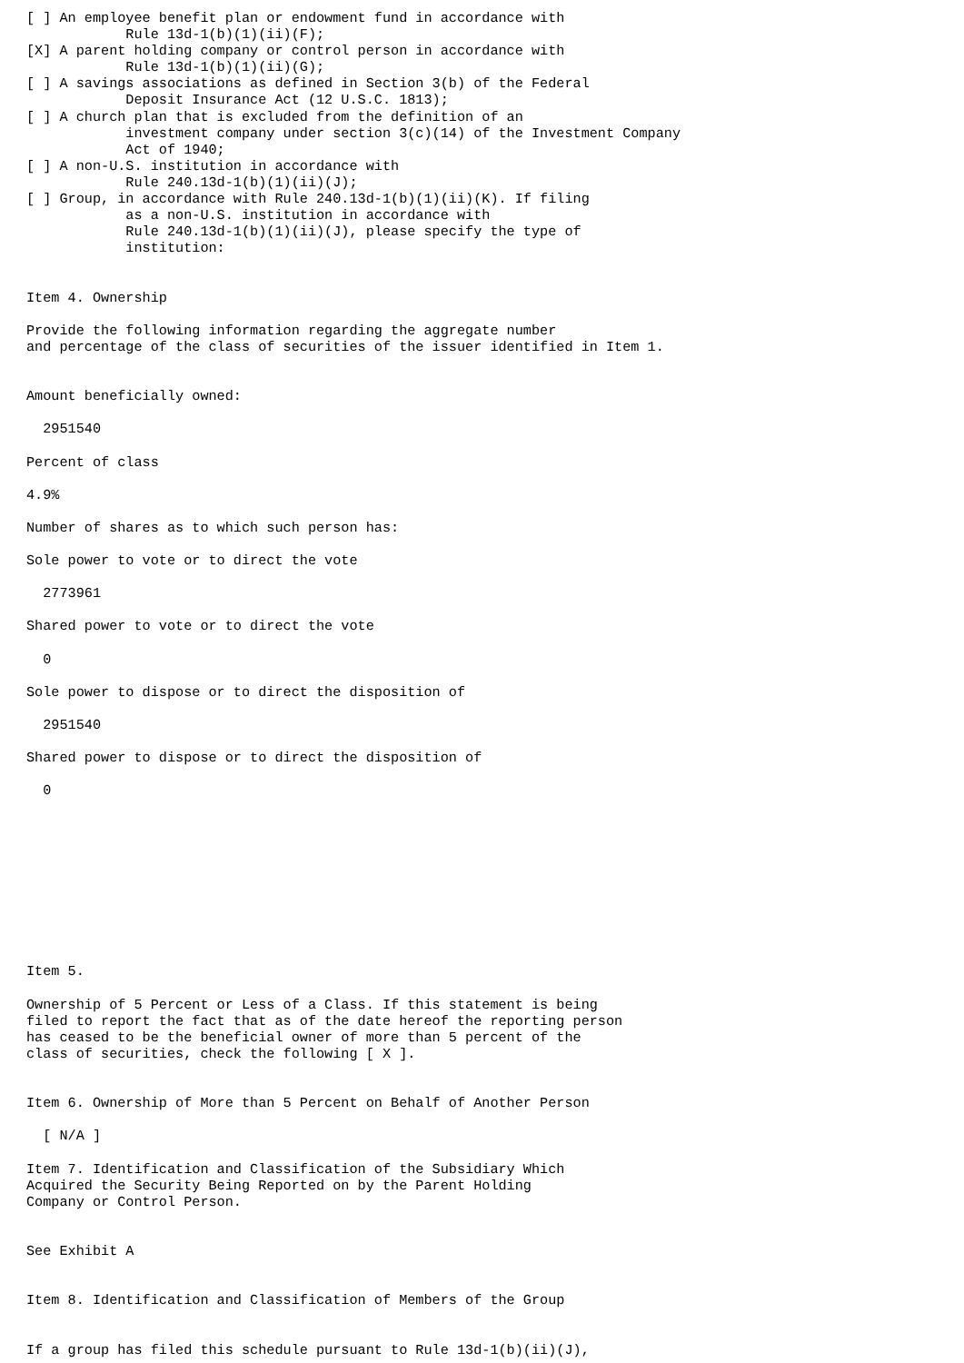[ ] An employee benefit plan or endowment fund in accordance with
            Rule 13d-1(b)(1)(ii)(F);
[X] A parent holding company or control person in accordance with
            Rule 13d-1(b)(1)(ii)(G);
[ ] A savings associations as defined in Section 3(b) of the Federal
            Deposit Insurance Act (12 U.S.C. 1813);
[ ] A church plan that is excluded from the definition of an
            investment company under section 3(c)(14) of the Investment Company
            Act of 1940;
[ ] A non-U.S. institution in accordance with
            Rule 240.13d-1(b)(1)(ii)(J);
[ ] Group, in accordance with Rule 240.13d-1(b)(1)(ii)(K). If filing
            as a non-U.S. institution in accordance with
            Rule 240.13d-1(b)(1)(ii)(J), please specify the type of
            institution:


Item 4. Ownership

Provide the following information regarding the aggregate number
and percentage of the class of securities of the issuer identified in Item 1.


Amount beneficially owned:

  2951540

Percent of class

4.9%

Number of shares as to which such person has:

Sole power to vote or to direct the vote

  2773961

Shared power to vote or to direct the vote

  0

Sole power to dispose or to direct the disposition of

  2951540

Shared power to dispose or to direct the disposition of

  0










Item 5.

Ownership of 5 Percent or Less of a Class. If this statement is being
filed to report the fact that as of the date hereof the reporting person
has ceased to be the beneficial owner of more than 5 percent of the
class of securities, check the following [ X ].


Item 6. Ownership of More than 5 Percent on Behalf of Another Person

  [ N/A ]

Item 7. Identification and Classification of the Subsidiary Which
Acquired the Security Being Reported on by the Parent Holding
Company or Control Person.


See Exhibit A


Item 8. Identification and Classification of Members of the Group


If a group has filed this schedule pursuant to Rule 13d-1(b)(ii)(J),